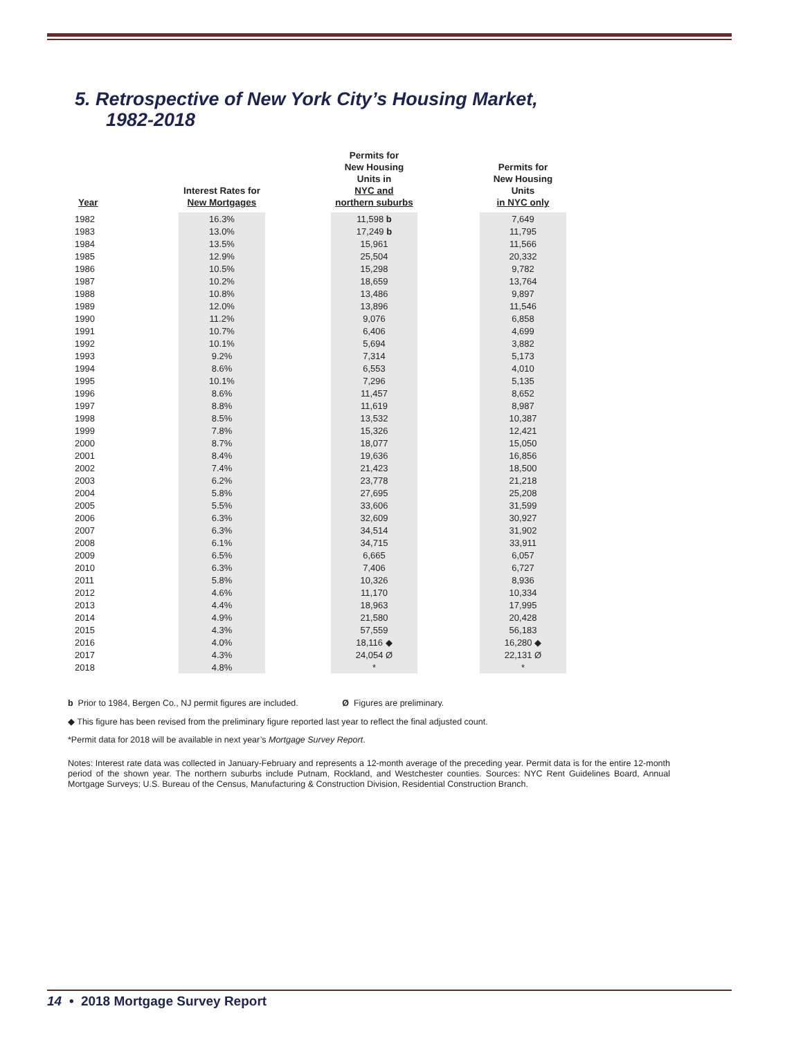5. Retrospective of New York City’s Housing Market,
1982-2018
| Year | Interest Rates for New Mortgages | | Permits for New Housing Units in NYC and northern suburbs | | Permits for New Housing Units in NYC only |
| --- | --- | --- | --- | --- | --- |
| 1982 | 16.3% | | 11,598 b | | 7,649 |
| 1983 | 13.0% | | 17,249 b | | 11,795 |
| 1984 | 13.5% | | 15,961 | | 11,566 |
| 1985 | 12.9% | | 25,504 | | 20,332 |
| 1986 | 10.5% | | 15,298 | | 9,782 |
| 1987 | 10.2% | | 18,659 | | 13,764 |
| 1988 | 10.8% | | 13,486 | | 9,897 |
| 1989 | 12.0% | | 13,896 | | 11,546 |
| 1990 | 11.2% | | 9,076 | | 6,858 |
| 1991 | 10.7% | | 6,406 | | 4,699 |
| 1992 | 10.1% | | 5,694 | | 3,882 |
| 1993 | 9.2% | | 7,314 | | 5,173 |
| 1994 | 8.6% | | 6,553 | | 4,010 |
| 1995 | 10.1% | | 7,296 | | 5,135 |
| 1996 | 8.6% | | 11,457 | | 8,652 |
| 1997 | 8.8% | | 11,619 | | 8,987 |
| 1998 | 8.5% | | 13,532 | | 10,387 |
| 1999 | 7.8% | | 15,326 | | 12,421 |
| 2000 | 8.7% | | 18,077 | | 15,050 |
| 2001 | 8.4% | | 19,636 | | 16,856 |
| 2002 | 7.4% | | 21,423 | | 18,500 |
| 2003 | 6.2% | | 23,778 | | 21,218 |
| 2004 | 5.8% | | 27,695 | | 25,208 |
| 2005 | 5.5% | | 33,606 | | 31,599 |
| 2006 | 6.3% | | 32,609 | | 30,927 |
| 2007 | 6.3% | | 34,514 | | 31,902 |
| 2008 | 6.1% | | 34,715 | | 33,911 |
| 2009 | 6.5% | | 6,665 | | 6,057 |
| 2010 | 6.3% | | 7,406 | | 6,727 |
| 2011 | 5.8% | | 10,326 | | 8,936 |
| 2012 | 4.6% | | 11,170 | | 10,334 |
| 2013 | 4.4% | | 18,963 | | 17,995 |
| 2014 | 4.9% | | 21,580 | | 20,428 |
| 2015 | 4.3% | | 57,559 | | 56,183 |
| 2016 | 4.0% | | 18,116 ◆ | | 16,280 ◆ |
| 2017 | 4.3% | | 24,054 Ø | | 22,131 Ø |
| 2018 | 4.8% | | * | | * |
b Prior to 1984, Bergen Co., NJ permit figures are included. Ø Figures are preliminary.
◆ This figure has been revised from the preliminary figure reported last year to reflect the final adjusted count.
*Permit data for 2018 will be available in next year’s Mortgage Survey Report.
Notes: Interest rate data was collected in January-February and represents a 12-month average of the preceding year. Permit data is for the entire 12-month period of the shown year. The northern suburbs include Putnam, Rockland, and Westchester counties. Sources: NYC Rent Guidelines Board, Annual Mortgage Surveys; U.S. Bureau of the Census, Manufacturing & Construction Division, Residential Construction Branch.
14 • 2018 Mortgage Survey Report